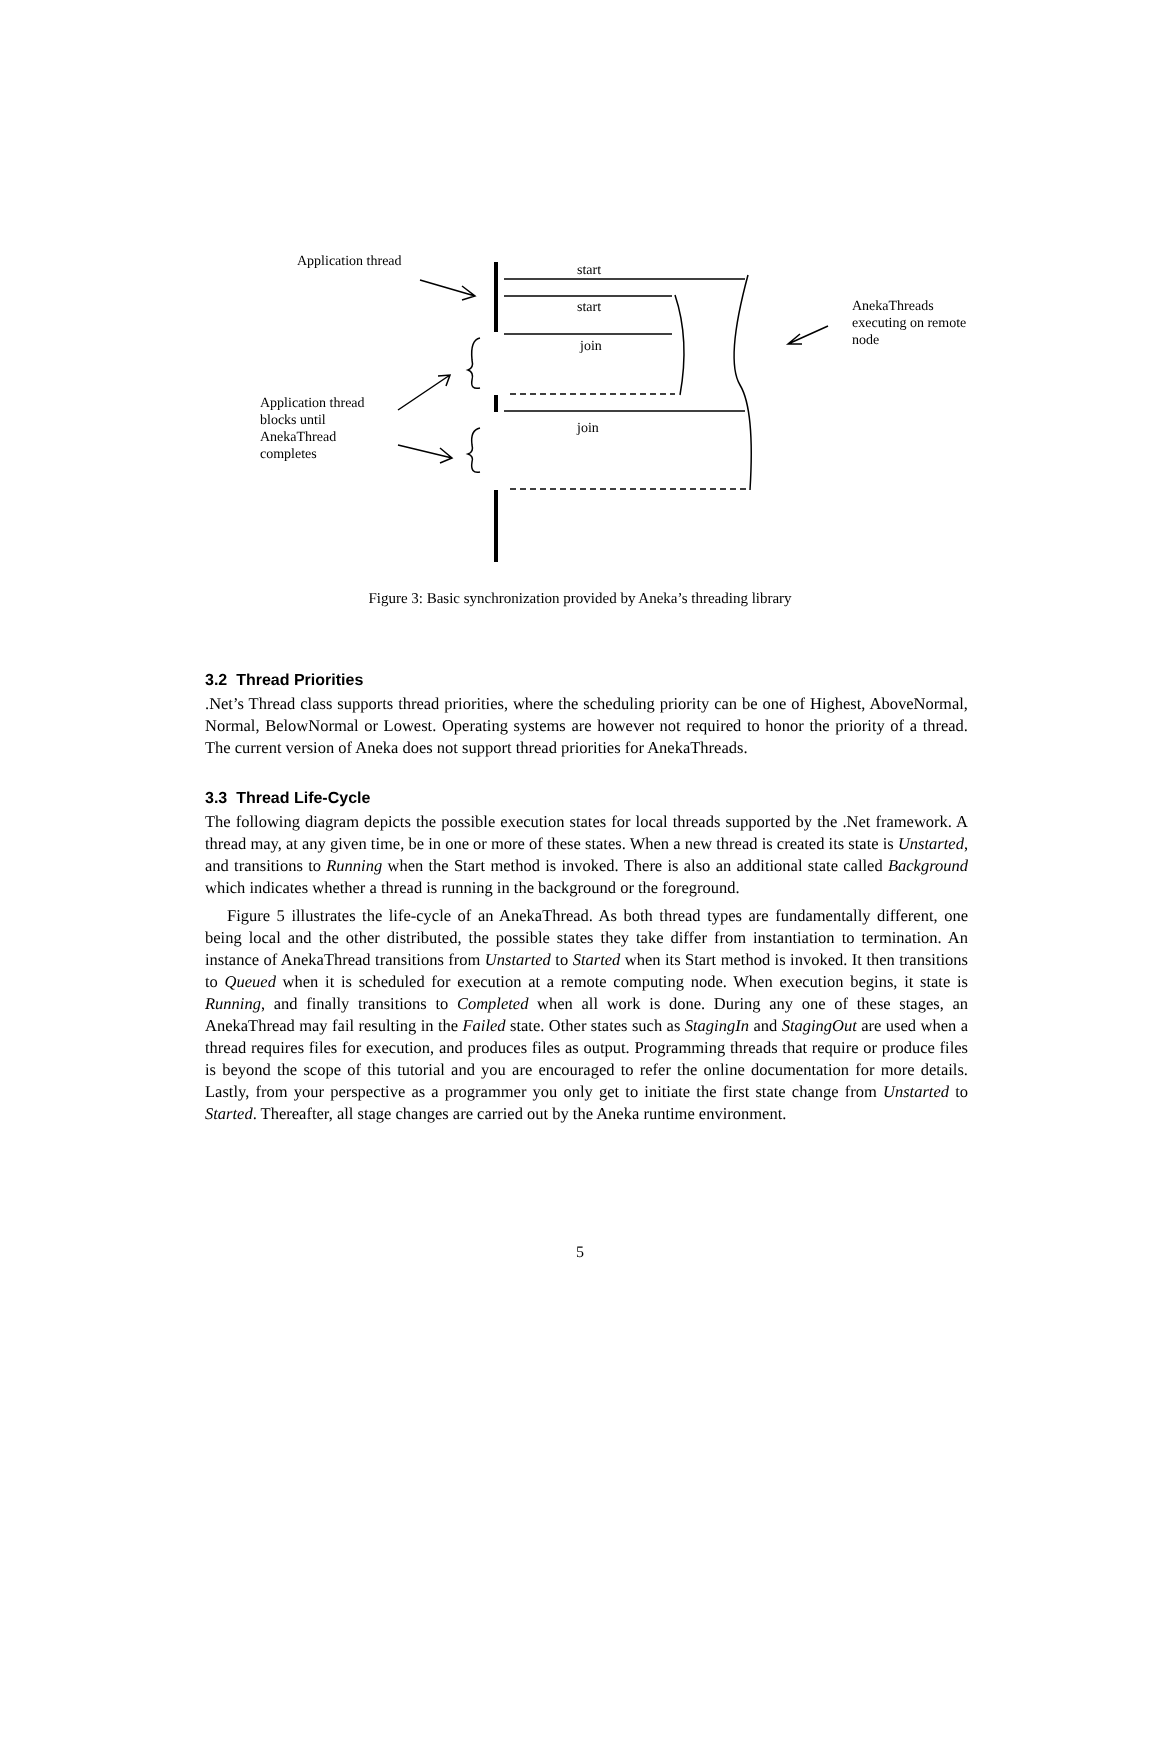Application thread
start
start
join
join
AnekaThreads
executing on remote
node
Application thread
blocks until
AnekaThread
completes
Figure 3: Basic synchronization provided by Aneka’s threading library
3.2 Thread Priorities
.Net’s Thread class supports thread priorities, where the scheduling priority can be one of Highest, AboveNormal, Normal, BelowNormal or Lowest. Operating systems are however not required to honor the priority of a thread. The current version of Aneka does not support thread priorities for AnekaThreads.
3.3 Thread Life-Cycle
The following diagram depicts the possible execution states for local threads supported by the .Net framework. A thread may, at any given time, be in one or more of these states. When a new thread is created its state is Unstarted, and transitions to Running when the Start method is invoked. There is also an additional state called Background which indicates whether a thread is running in the background or the foreground.
Figure 5 illustrates the life-cycle of an AnekaThread. As both thread types are fundamentally different, one being local and the other distributed, the possible states they take differ from instantiation to termination. An instance of AnekaThread transitions from Unstarted to Started when its Start method is invoked. It then transitions to Queued when it is scheduled for execution at a remote computing node. When execution begins, it state is Running, and finally transitions to Completed when all work is done. During any one of these stages, an AnekaThread may fail resulting in the Failed state. Other states such as StagingIn and StagingOut are used when a thread requires files for execution, and produces files as output. Programming threads that require or produce files is beyond the scope of this tutorial and you are encouraged to refer the online documentation for more details. Lastly, from your perspective as a programmer you only get to initiate the first state change from Unstarted to Started. Thereafter, all stage changes are carried out by the Aneka runtime environment.
5